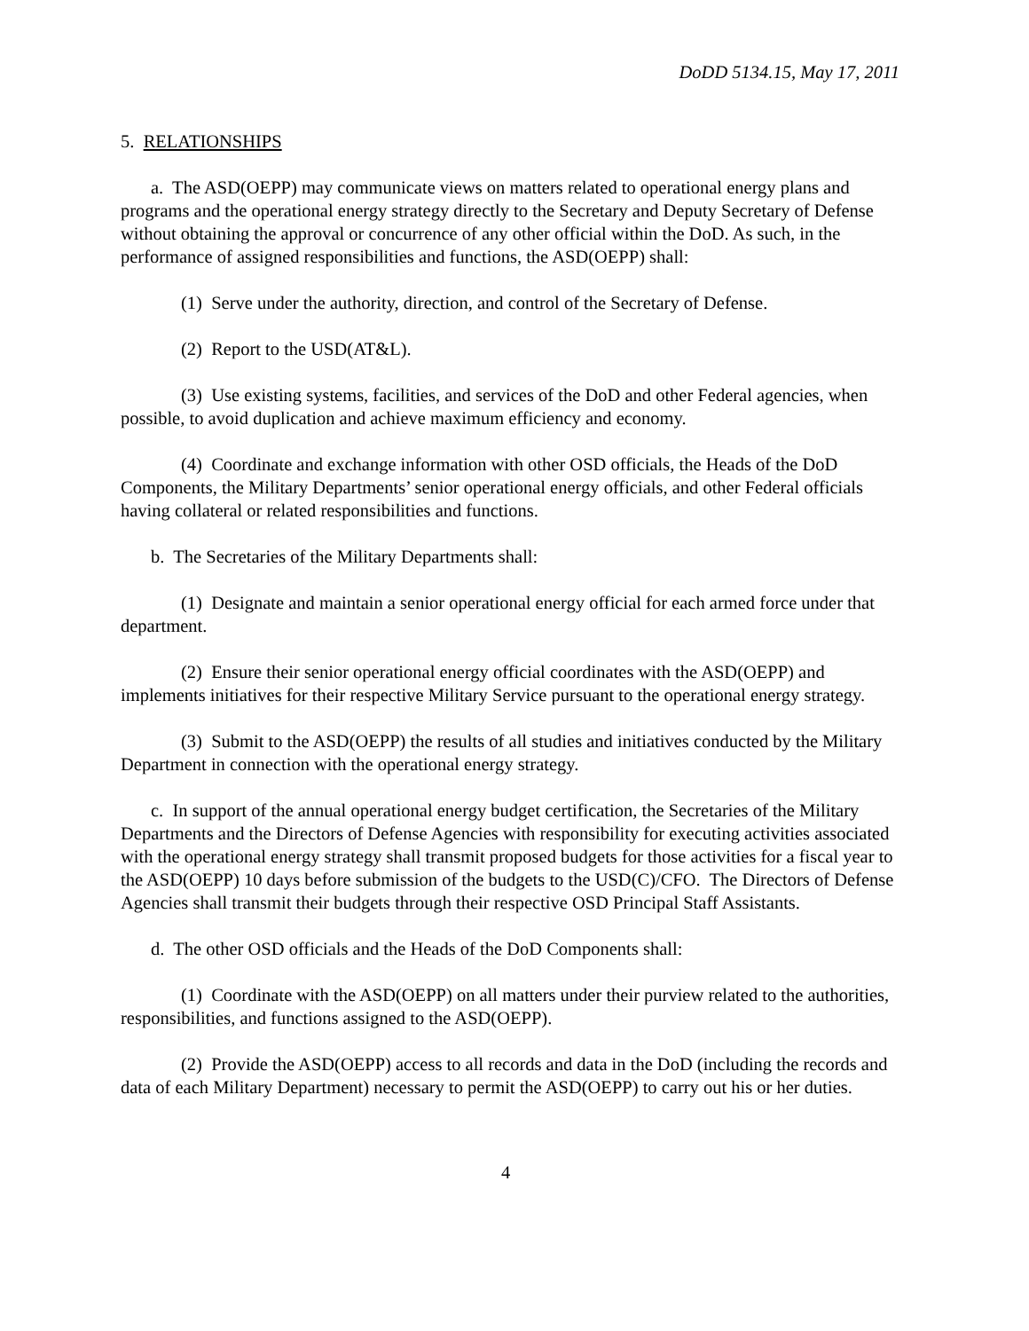DoDD 5134.15, May 17, 2011
5. RELATIONSHIPS
a. The ASD(OEPP) may communicate views on matters related to operational energy plans and programs and the operational energy strategy directly to the Secretary and Deputy Secretary of Defense without obtaining the approval or concurrence of any other official within the DoD. As such, in the performance of assigned responsibilities and functions, the ASD(OEPP) shall:
(1) Serve under the authority, direction, and control of the Secretary of Defense.
(2) Report to the USD(AT&L).
(3) Use existing systems, facilities, and services of the DoD and other Federal agencies, when possible, to avoid duplication and achieve maximum efficiency and economy.
(4) Coordinate and exchange information with other OSD officials, the Heads of the DoD Components, the Military Departments’ senior operational energy officials, and other Federal officials having collateral or related responsibilities and functions.
b. The Secretaries of the Military Departments shall:
(1) Designate and maintain a senior operational energy official for each armed force under that department.
(2) Ensure their senior operational energy official coordinates with the ASD(OEPP) and implements initiatives for their respective Military Service pursuant to the operational energy strategy.
(3) Submit to the ASD(OEPP) the results of all studies and initiatives conducted by the Military Department in connection with the operational energy strategy.
c. In support of the annual operational energy budget certification, the Secretaries of the Military Departments and the Directors of Defense Agencies with responsibility for executing activities associated with the operational energy strategy shall transmit proposed budgets for those activities for a fiscal year to the ASD(OEPP) 10 days before submission of the budgets to the USD(C)/CFO. The Directors of Defense Agencies shall transmit their budgets through their respective OSD Principal Staff Assistants.
d. The other OSD officials and the Heads of the DoD Components shall:
(1) Coordinate with the ASD(OEPP) on all matters under their purview related to the authorities, responsibilities, and functions assigned to the ASD(OEPP).
(2) Provide the ASD(OEPP) access to all records and data in the DoD (including the records and data of each Military Department) necessary to permit the ASD(OEPP) to carry out his or her duties.
4